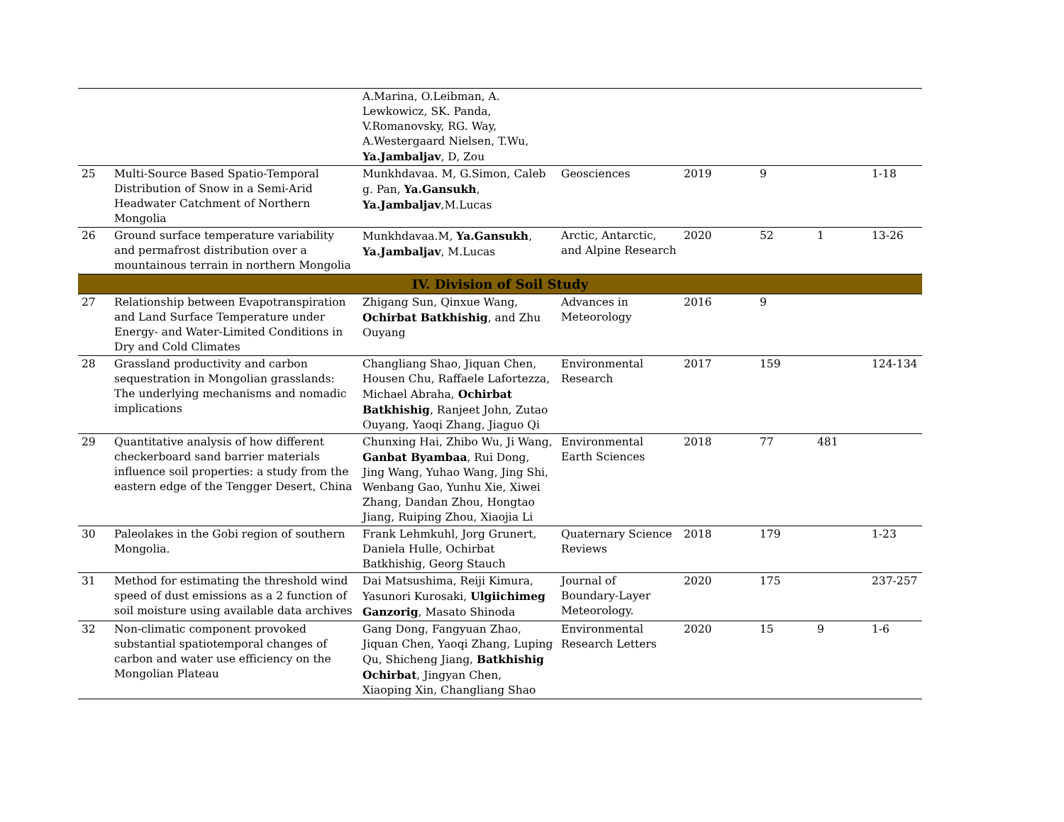| | | A.Marina, O.Leibman, A. Lewkowicz, SK. Panda, V.Romanovsky, RG. Way, A.Westergaard Nielsen, T.Wu, Ya.Jambaljav , D, Zou | | | | | |
| 25 | Multi-Source Based Spatio-Temporal Distribution of Snow in a Semi-Arid Headwater Catchment of Northern Mongolia | Munkhdavaa. M, G.Simon, Caleb g. Pan, Ya.Gansukh , Ya.Jambaljav ,M.Lucas | Geosciences | 2019 | 9 | | 1-18 |
| 26 | Ground surface temperature variability and permafrost distribution over a mountainous terrain in northern Mongolia | Munkhdavaa.M, Ya.Gansukh , Ya.Jambaljav , M.Lucas | Arctic, Antarctic, and Alpine Research | 2020 | 52 | 1 | 13-26 |
| IV. Division of Soil Study | | | | | | | |
| 27 | Relationship between Evapotranspiration and Land Surface Temperature under Energy- and Water-Limited Conditions in Dry and Cold Climates | Zhigang Sun, Qinxue Wang, Ochirbat Batkhishig , and Zhu Ouyang | Advances in Meteorology | 2016 | 9 | | |
| 28 | Grassland productivity and carbon sequestration in Mongolian grasslands: The underlying mechanisms and nomadic implications | Changliang Shao, Jiquan Chen, Housen Chu, Raffaele Lafortezza, Michael Abraha, Ochirbat Batkhishig , Ranjeet John, Zutao Ouyang, Yaoqi Zhang, Jiaguo Qi | Environmental Research | 2017 | 159 | | 124-134 |
| 29 | Quantitative analysis of how different checkerboard sand barrier materials influence soil properties: a study from the eastern edge of the Tengger Desert, China | Chunxing Hai, Zhibo Wu, Ji Wang, Ganbat Byambaa , Rui Dong, Jing Wang, Yuhao Wang, Jing Shi, Wenbang Gao, Yunhu Xie, Xiwei Zhang, Dandan Zhou, Hongtao Jiang, Ruiping Zhou, Xiaojia Li | Environmental Earth Sciences | 2018 | 77 | 481 | |
| 30 | Paleolakes in the Gobi region of southern Mongolia. | Frank Lehmkuhl, Jorg Grunert, Daniela Hulle, Ochirbat Batkhishig, Georg Stauch | Quaternary Science Reviews | 2018 | 179 | | 1-23 |
| 31 | Method for estimating the threshold wind speed of dust emissions as a 2 function of soil moisture using available data archives | Dai Matsushima, Reiji Kimura, Yasunori Kurosaki, Ulgiichimeg Ganzorig , Masato Shinoda | Journal of Boundary-Layer Meteorology. | 2020 | 175 | | 237-257 |
| 32 | Non-climatic component provoked substantial spatiotemporal changes of carbon and water use efficiency on the Mongolian Plateau | Gang Dong, Fangyuan Zhao, Jiquan Chen, Yaoqi Zhang, Luping Qu, Shicheng Jiang, Batkhishig Ochirbat , Jingyan Chen, Xiaoping Xin, Changliang Shao | Environmental Research Letters | 2020 | 15 | 9 | 1-6 |